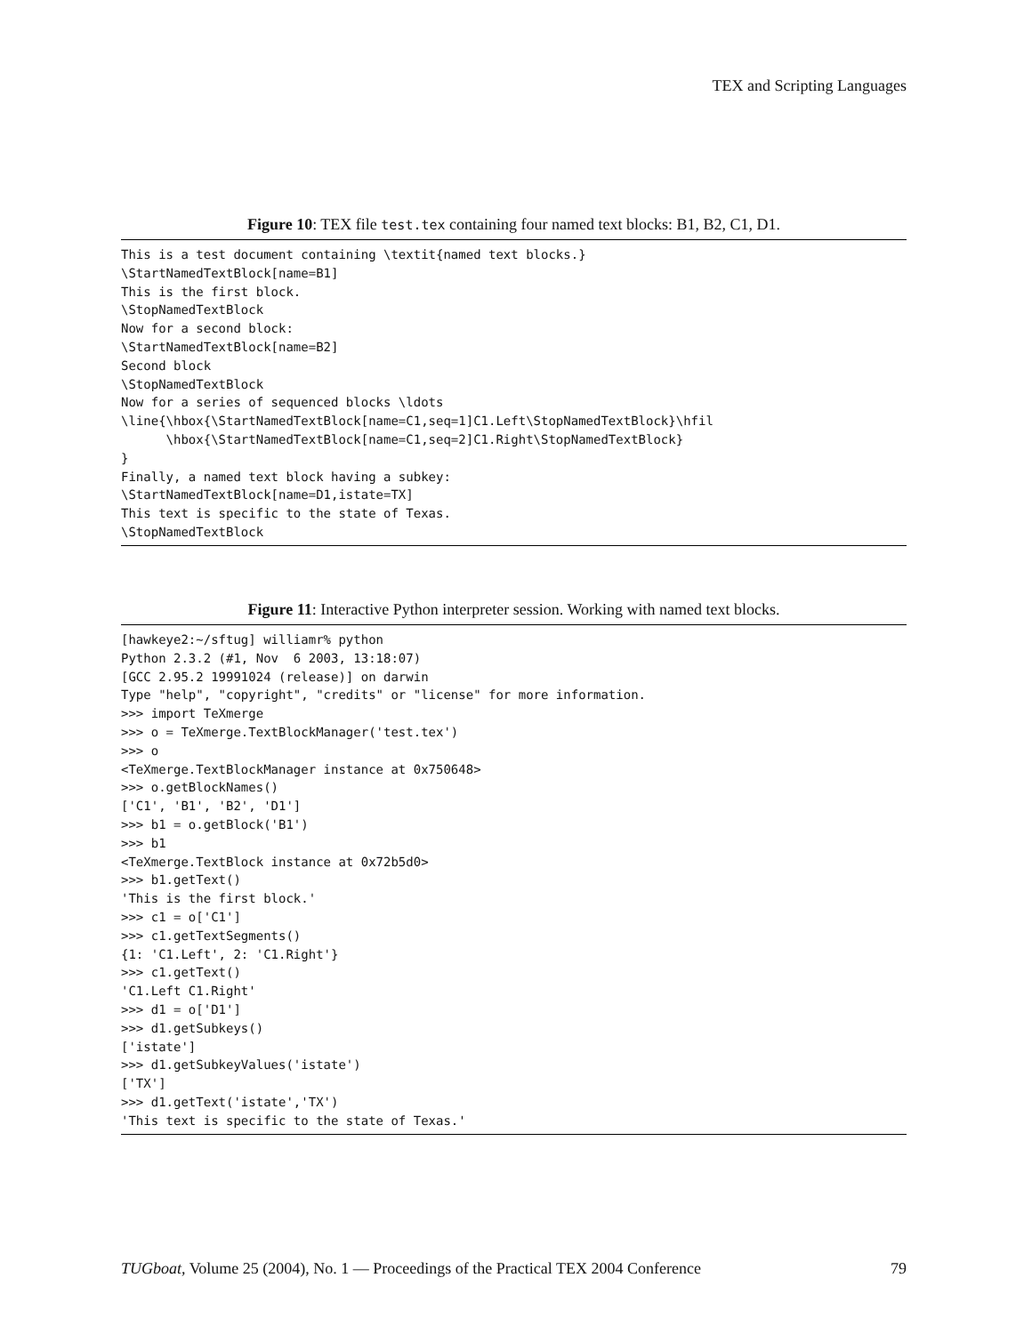TEX and Scripting Languages
Figure 10: TEX file test.tex containing four named text blocks: B1, B2, C1, D1.
This is a test document containing \textit{named text blocks.}
\StartNamedTextBlock[name=B1]
This is the first block.
\StopNamedTextBlock
Now for a second block:
\StartNamedTextBlock[name=B2]
Second block
\StopNamedTextBlock
Now for a series of sequenced blocks \ldots
\line{\hbox{\StartNamedTextBlock[name=C1,seq=1]C1.Left\StopNamedTextBlock}\hfil
      \hbox{\StartNamedTextBlock[name=C1,seq=2]C1.Right\StopNamedTextBlock}
}
Finally, a named text block having a subkey:
\StartNamedTextBlock[name=D1,istate=TX]
This text is specific to the state of Texas.
\StopNamedTextBlock
Figure 11: Interactive Python interpreter session. Working with named text blocks.
[hawkeye2:~/sftug] williamr% python
Python 2.3.2 (#1, Nov  6 2003, 13:18:07)
[GCC 2.95.2 19991024 (release)] on darwin
Type "help", "copyright", "credits" or "license" for more information.
>>> import TeXmerge
>>> o = TeXmerge.TextBlockManager('test.tex')
>>> o
<TeXmerge.TextBlockManager instance at 0x750648>
>>> o.getBlockNames()
['C1', 'B1', 'B2', 'D1']
>>> b1 = o.getBlock('B1')
>>> b1
<TeXmerge.TextBlock instance at 0x72b5d0>
>>> b1.getText()
'This is the first block.'
>>> c1 = o['C1']
>>> c1.getTextSegments()
{1: 'C1.Left', 2: 'C1.Right'}
>>> c1.getText()
'C1.Left C1.Right'
>>> d1 = o['D1']
>>> d1.getSubkeys()
['istate']
>>> d1.getSubkeyValues('istate')
['TX']
>>> d1.getText('istate','TX')
'This text is specific to the state of Texas.'
TUGboat, Volume 25 (2004), No. 1 — Proceedings of the Practical TEX 2004 Conference 79